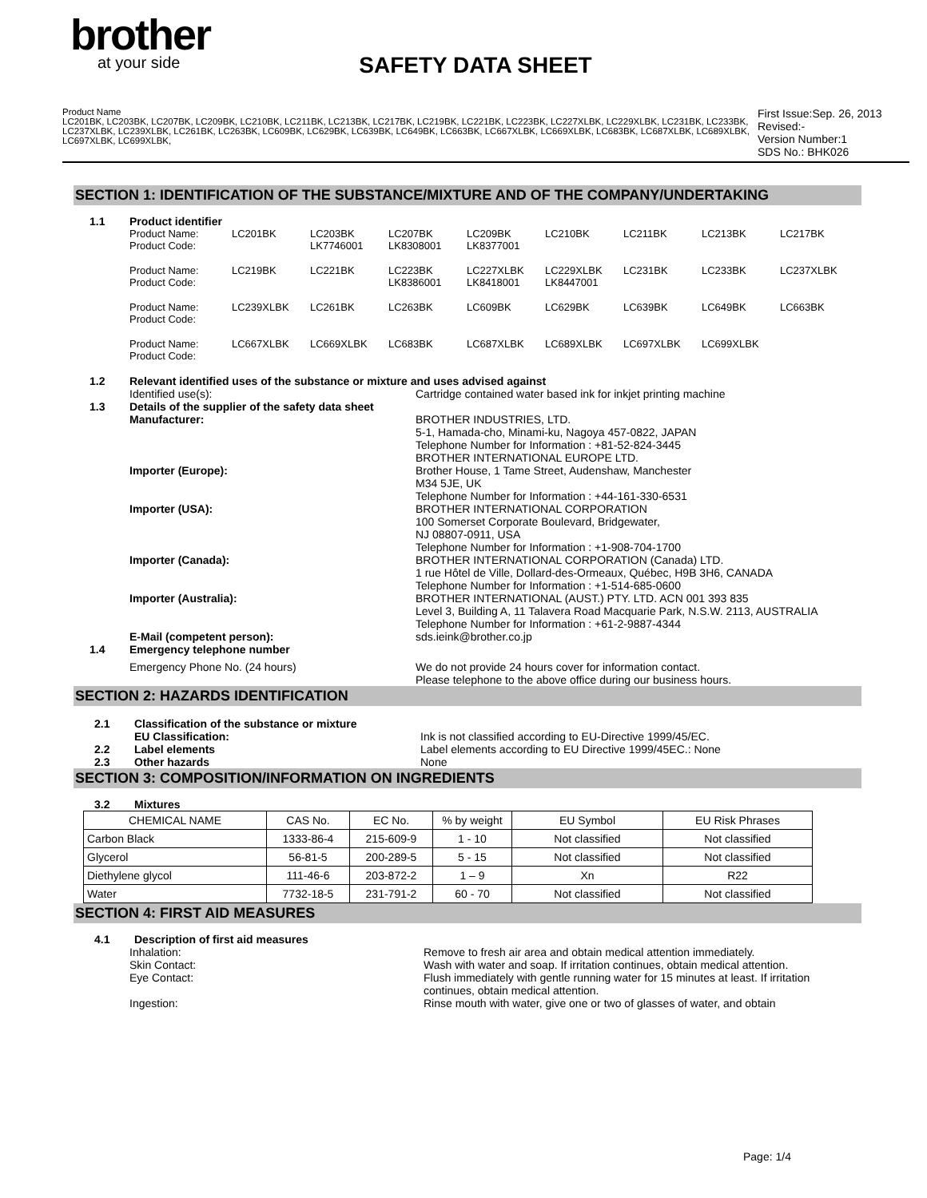brother
at your side
SAFETY DATA SHEET
Product Name
LC201BK, LC203BK, LC207BK, LC209BK, LC210BK, LC211BK, LC213BK, LC217BK, LC219BK, LC221BK, LC223BK, LC227XLBK, LC229XLBK, LC231BK, LC233BK, LC237XLBK, LC239XLBK, LC261BK, LC263BK, LC609BK, LC629BK, LC639BK, LC649BK, LC663BK, LC667XLBK, LC669XLBK, LC683BK, LC687XLBK, LC689XLBK, LC697XLBK, LC699XLBK,
First Issue:Sep. 26, 2013
Revised:-
Version Number:1
SDS No.: BHK026
SECTION 1: IDENTIFICATION OF THE SUBSTANCE/MIXTURE AND OF THE COMPANY/UNDERTAKING
1.1 Product identifier
Product Name:
Product Code:
LC201BK
LC203BK
LK7746001
LC207BK
LK8308001
LC209BK
LK8377001
LC210BK
LC211BK
LC213BK
LC217BK
Product Name:
Product Code:
LC219BK
LC221BK
LC223BK
LK8386001
LC227XLBK
LK8418001
LC229XLBK
LK8447001
LC231BK
LC233BK
LC237XLBK
Product Name:
Product Code:
LC239XLBK
LC261BK
LC263BK
LC609BK
LC629BK
LC639BK
LC649BK
LC663BK
Product Name:
Product Code:
LC667XLBK
LC669XLBK
LC683BK
LC687XLBK
LC689XLBK
LC697XLBK
LC699XLBK
1.2 Relevant identified uses of the substance or mixture and uses advised against
Identified use(s): Cartridge contained water based ink for inkjet printing machine
1.3 Details of the supplier of the safety data sheet
Manufacturer:
Importer (Europe):
BROTHER INDUSTRIES, LTD.
5-1, Hamada-cho, Minami-ku, Nagoya 457-0822, JAPAN
Telephone Number for Information : +81-52-824-3445
BROTHER INTERNATIONAL EUROPE LTD.
Brother House, 1 Tame Street, Audenshaw, Manchester
M34 5JE, UK
Telephone Number for Information : +44-161-330-6531
Importer (USA): BROTHER INTERNATIONAL CORPORATION
100 Somerset Corporate Boulevard, Bridgewater,
NJ 08807-0911, USA
Telephone Number for Information : +1-908-704-1700
Importer (Canada): BROTHER INTERNATIONAL CORPORATION (Canada) LTD.
1 rue Hôtel de Ville, Dollard-des-Ormeaux, Québec, H9B 3H6, CANADA
Telephone Number for Information : +1-514-685-0600
Importer (Australia): BROTHER INTERNATIONAL (AUST.) PTY. LTD. ACN 001 393 835
Level 3, Building A, 11 Talavera Road Macquarie Park, N.S.W. 2113, AUSTRALIA
Telephone Number for Information : +61-2-9887-4344
E-Mail (competent person): sds.ieink@brother.co.jp
1.4 Emergency telephone number
Emergency Phone No. (24 hours) We do not provide 24 hours cover for information contact.
Please telephone to the above office during our business hours.
SECTION 2: HAZARDS IDENTIFICATION
2.1 Classification of the substance or mixture
EU Classification: Ink is not classified according to EU-Directive 1999/45/EC.
2.2 Label elements Label elements according to EU Directive 1999/45EC.: None
2.3 Other hazards None
SECTION 3: COMPOSITION/INFORMATION ON INGREDIENTS
3.2 Mixtures
| CHEMICAL NAME | CAS No. | EC No. | % by weight | EU Symbol | EU Risk Phrases |
| --- | --- | --- | --- | --- | --- |
| Carbon Black | 1333-86-4 | 215-609-9 | 1 - 10 | Not classified | Not classified |
| Glycerol | 56-81-5 | 200-289-5 | 5 - 15 | Not classified | Not classified |
| Diethylene glycol | 111-46-6 | 203-872-2 | 1 – 9 | Xn | R22 |
| Water | 7732-18-5 | 231-791-2 | 60 - 70 | Not classified | Not classified |
SECTION 4: FIRST AID MEASURES
4.1 Description of first aid measures
Inhalation: Remove to fresh air area and obtain medical attention immediately.
Skin Contact: Wash with water and soap. If irritation continues, obtain medical attention.
Eye Contact: Flush immediately with gentle running water for 15 minutes at least. If irritation continues, obtain medical attention.
Ingestion: Rinse mouth with water, give one or two of glasses of water, and obtain
Page: 1/4